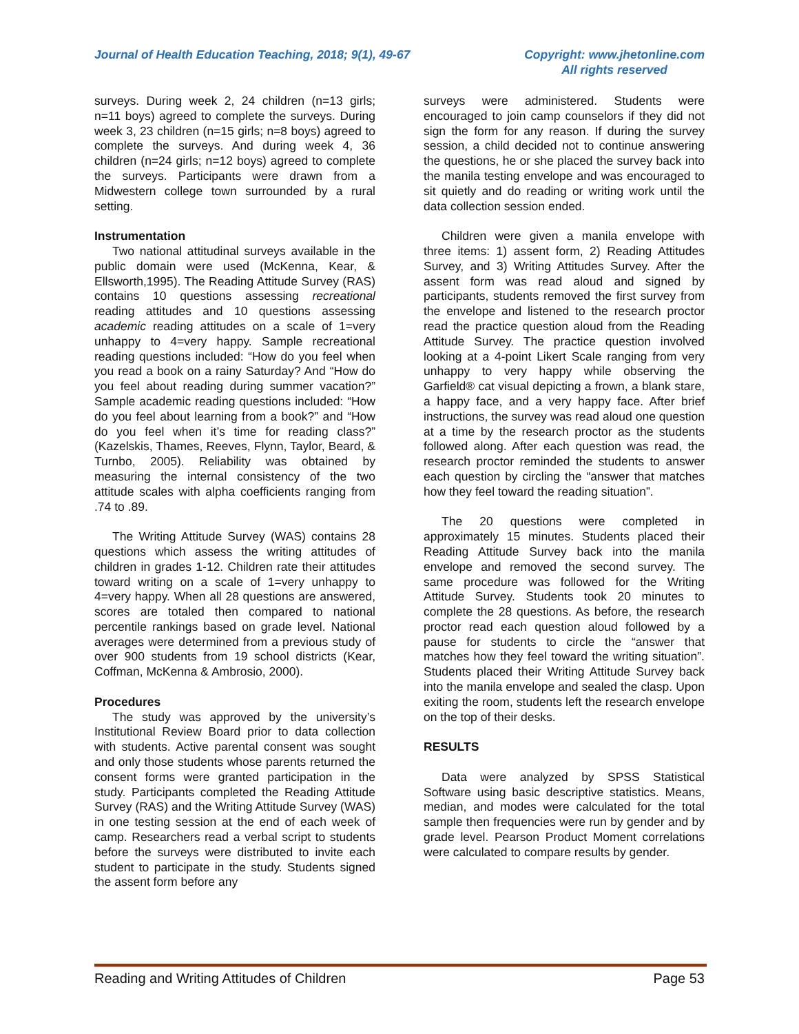Journal of Health Education Teaching, 2018; 9(1), 49-67
Copyright: www.jhetonline.com
All rights reserved
surveys. During week 2, 24 children (n=13 girls; n=11 boys) agreed to complete the surveys. During week 3, 23 children (n=15 girls; n=8 boys) agreed to complete the surveys. And during week 4, 36 children (n=24 girls; n=12 boys) agreed to complete the surveys. Participants were drawn from a Midwestern college town surrounded by a rural setting.
Instrumentation
Two national attitudinal surveys available in the public domain were used (McKenna, Kear, & Ellsworth,1995). The Reading Attitude Survey (RAS) contains 10 questions assessing recreational reading attitudes and 10 questions assessing academic reading attitudes on a scale of 1=very unhappy to 4=very happy. Sample recreational reading questions included: “How do you feel when you read a book on a rainy Saturday? And “How do you feel about reading during summer vacation?” Sample academic reading questions included: “How do you feel about learning from a book?” and “How do you feel when it’s time for reading class?” (Kazelskis, Thames, Reeves, Flynn, Taylor, Beard, & Turnbo, 2005). Reliability was obtained by measuring the internal consistency of the two attitude scales with alpha coefficients ranging from .74 to .89.
The Writing Attitude Survey (WAS) contains 28 questions which assess the writing attitudes of children in grades 1-12. Children rate their attitudes toward writing on a scale of 1=very unhappy to 4=very happy. When all 28 questions are answered, scores are totaled then compared to national percentile rankings based on grade level. National averages were determined from a previous study of over 900 students from 19 school districts (Kear, Coffman, McKenna & Ambrosio, 2000).
Procedures
The study was approved by the university’s Institutional Review Board prior to data collection with students. Active parental consent was sought and only those students whose parents returned the consent forms were granted participation in the study. Participants completed the Reading Attitude Survey (RAS) and the Writing Attitude Survey (WAS) in one testing session at the end of each week of camp. Researchers read a verbal script to students before the surveys were distributed to invite each student to participate in the study. Students signed the assent form before any
surveys were administered. Students were encouraged to join camp counselors if they did not sign the form for any reason. If during the survey session, a child decided not to continue answering the questions, he or she placed the survey back into the manila testing envelope and was encouraged to sit quietly and do reading or writing work until the data collection session ended.
Children were given a manila envelope with three items: 1) assent form, 2) Reading Attitudes Survey, and 3) Writing Attitudes Survey. After the assent form was read aloud and signed by participants, students removed the first survey from the envelope and listened to the research proctor read the practice question aloud from the Reading Attitude Survey. The practice question involved looking at a 4-point Likert Scale ranging from very unhappy to very happy while observing the Garfield® cat visual depicting a frown, a blank stare, a happy face, and a very happy face. After brief instructions, the survey was read aloud one question at a time by the research proctor as the students followed along. After each question was read, the research proctor reminded the students to answer each question by circling the “answer that matches how they feel toward the reading situation”.
The 20 questions were completed in approximately 15 minutes. Students placed their Reading Attitude Survey back into the manila envelope and removed the second survey. The same procedure was followed for the Writing Attitude Survey. Students took 20 minutes to complete the 28 questions. As before, the research proctor read each question aloud followed by a pause for students to circle the “answer that matches how they feel toward the writing situation”. Students placed their Writing Attitude Survey back into the manila envelope and sealed the clasp. Upon exiting the room, students left the research envelope on the top of their desks.
RESULTS
Data were analyzed by SPSS Statistical Software using basic descriptive statistics. Means, median, and modes were calculated for the total sample then frequencies were run by gender and by grade level. Pearson Product Moment correlations were calculated to compare results by gender.
Reading and Writing Attitudes of Children Page 53